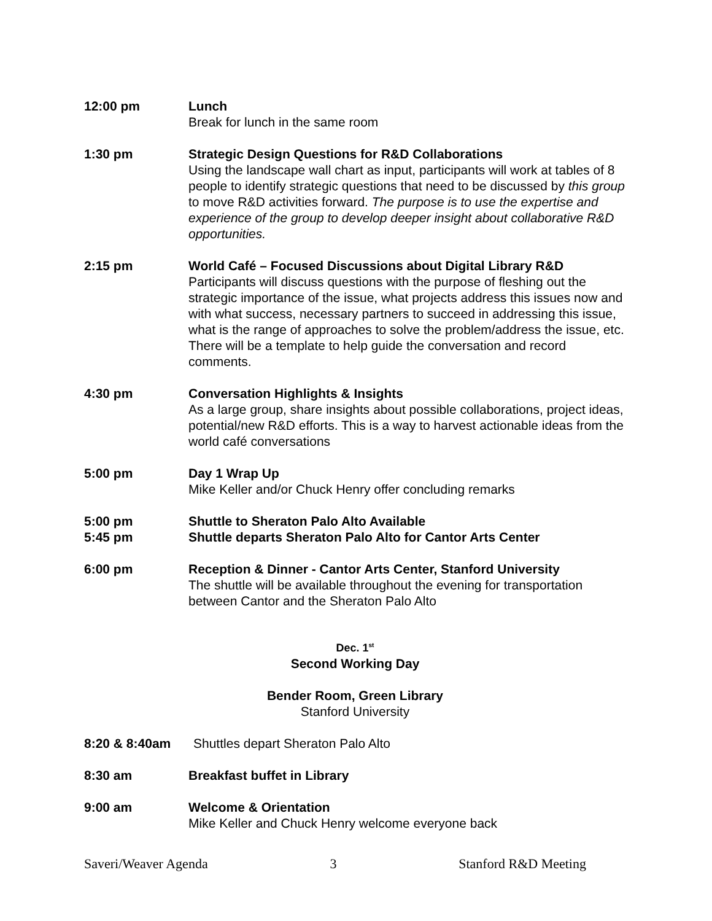12:00 pm Lunch
Break for lunch in the same room
1:30 pm Strategic Design Questions for R&D Collaborations
Using the landscape wall chart as input, participants will work at tables of 8 people to identify strategic questions that need to be discussed by this group to move R&D activities forward. The purpose is to use the expertise and experience of the group to develop deeper insight about collaborative R&D opportunities.
2:15 pm World Café – Focused Discussions about Digital Library R&D
Participants will discuss questions with the purpose of fleshing out the strategic importance of the issue, what projects address this issues now and with what success, necessary partners to succeed in addressing this issue, what is the range of approaches to solve the problem/address the issue, etc. There will be a template to help guide the conversation and record comments.
4:30 pm Conversation Highlights & Insights
As a large group, share insights about possible collaborations, project ideas, potential/new R&D efforts. This is a way to harvest actionable ideas from the world café conversations
5:00 pm Day 1 Wrap Up
Mike Keller and/or Chuck Henry offer concluding remarks
5:00 pm
5:45 pm
Shuttle to Sheraton Palo Alto Available
Shuttle departs Sheraton Palo Alto for Cantor Arts Center
6:00 pm Reception & Dinner - Cantor Arts Center, Stanford University
The shuttle will be available throughout the evening for transportation between Cantor and the Sheraton Palo Alto
Dec. 1<sup>st</sup>
Second Working Day
Bender Room, Green Library
Stanford University
8:20 & 8:40am Shuttles depart Sheraton Palo Alto
8:30 am Breakfast buffet in Library
9:00 am Welcome & Orientation
Mike Keller and Chuck Henry welcome everyone back
Saveri/Weaver Agenda 3 Stanford R&D Meeting